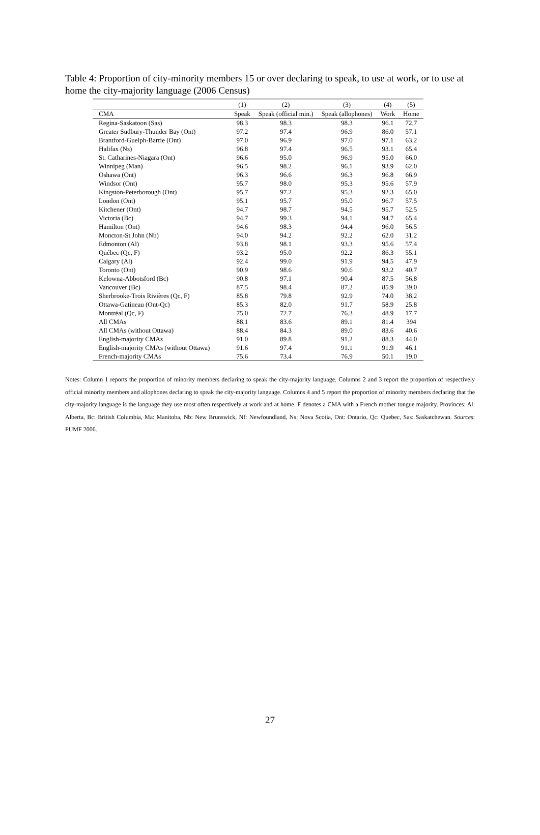Table 4: Proportion of city-minority members 15 or over declaring to speak, to use at work, or to use at home the city-majority language (2006 Census)
| | (1) | (2) | (3) | (4) | (5) |
| --- | --- | --- | --- | --- | --- |
| CMA | Speak | Speak (official min.) | Speak (allophones) | Work | Home |
| Regina-Saskatoon (Sas) | 98.3 | 98.3 | 98.3 | 96.1 | 72.7 |
| Greater Sudbury-Thunder Bay (Ont) | 97.2 | 97.4 | 96.9 | 86.0 | 57.1 |
| Brantford-Guelph-Barrie (Ont) | 97.0 | 96.9 | 97.0 | 97.1 | 63.2 |
| Halifax (Ns) | 96.8 | 97.4 | 96.5 | 93.1 | 65.4 |
| St. Catharines-Niagara (Ont) | 96.6 | 95.0 | 96.9 | 95.0 | 66.0 |
| Winnipeg (Man) | 96.5 | 98.2 | 96.1 | 93.9 | 62.0 |
| Oshawa (Ont) | 96.3 | 96.6 | 96.3 | 96.8 | 66.9 |
| Windsor (Ont) | 95.7 | 98.0 | 95.3 | 95.6 | 57.9 |
| Kingston-Peterborough (Ont) | 95.7 | 97.2 | 95.3 | 92.3 | 65.0 |
| London (Ont) | 95.1 | 95.7 | 95.0 | 96.7 | 57.5 |
| Kitchener (Ont) | 94.7 | 98.7 | 94.5 | 95.7 | 52.5 |
| Victoria (Bc) | 94.7 | 99.3 | 94.1 | 94.7 | 65.4 |
| Hamilton (Ont) | 94.6 | 98.3 | 94.4 | 96.0 | 56.5 |
| Moncton-St John (Nb) | 94.0 | 94.2 | 92.2 | 62.0 | 31.2 |
| Edmonton (Al) | 93.8 | 98.1 | 93.3 | 95.6 | 57.4 |
| Québec (Qc, F) | 93.2 | 95.0 | 92.2 | 86.3 | 55.1 |
| Calgary (Al) | 92.4 | 99.0 | 91.9 | 94.5 | 47.9 |
| Toronto (Ont) | 90.9 | 98.6 | 90.6 | 93.2 | 40.7 |
| Kelowna-Abbotsford (Bc) | 90.8 | 97.1 | 90.4 | 87.5 | 56.8 |
| Vancouver (Bc) | 87.5 | 98.4 | 87.2 | 85.9 | 39.0 |
| Sherbrooke-Trois Rivières (Qc, F) | 85.8 | 79.8 | 92.9 | 74.0 | 38.2 |
| Ottawa-Gatineau (Ont-Qc) | 85.3 | 82.0 | 91.7 | 58.9 | 25.8 |
| Montréal (Qc, F) | 75.0 | 72.7 | 76.3 | 48.9 | 17.7 |
| All CMAs | 88.1 | 83.6 | 89.1 | 81.4 | 394 |
| All CMAs (without Ottawa) | 88.4 | 84.3 | 89.0 | 83.6 | 40.6 |
| English-majority CMAs | 91.0 | 89.8 | 91.2 | 88.3 | 44.0 |
| English-majority CMAs (without Ottawa) | 91.6 | 97.4 | 91.1 | 91.9 | 46.1 |
| French-majority CMAs | 75.6 | 73.4 | 76.9 | 50.1 | 19.0 |
Notes: Column 1 reports the proportion of minority members declaring to speak the city-majority language. Columns 2 and 3 report the proportion of respectively official minority members and allophones declaring to speak the city-majority language. Columns 4 and 5 report the proportion of minority members declaring that the city-majority language is the language they use most often respectively at work and at home. F denotes a CMA with a French mother tongue majority. Provinces: Al: Alberta, Bc: British Columbia, Ma: Manitoba, Nb: New Brunswick, Nf: Newfoundland, Ns: Nova Scotia, Ont: Ontario, Qc: Quebec, Sas: Saskatchewan. Sources: PUMF 2006.
27